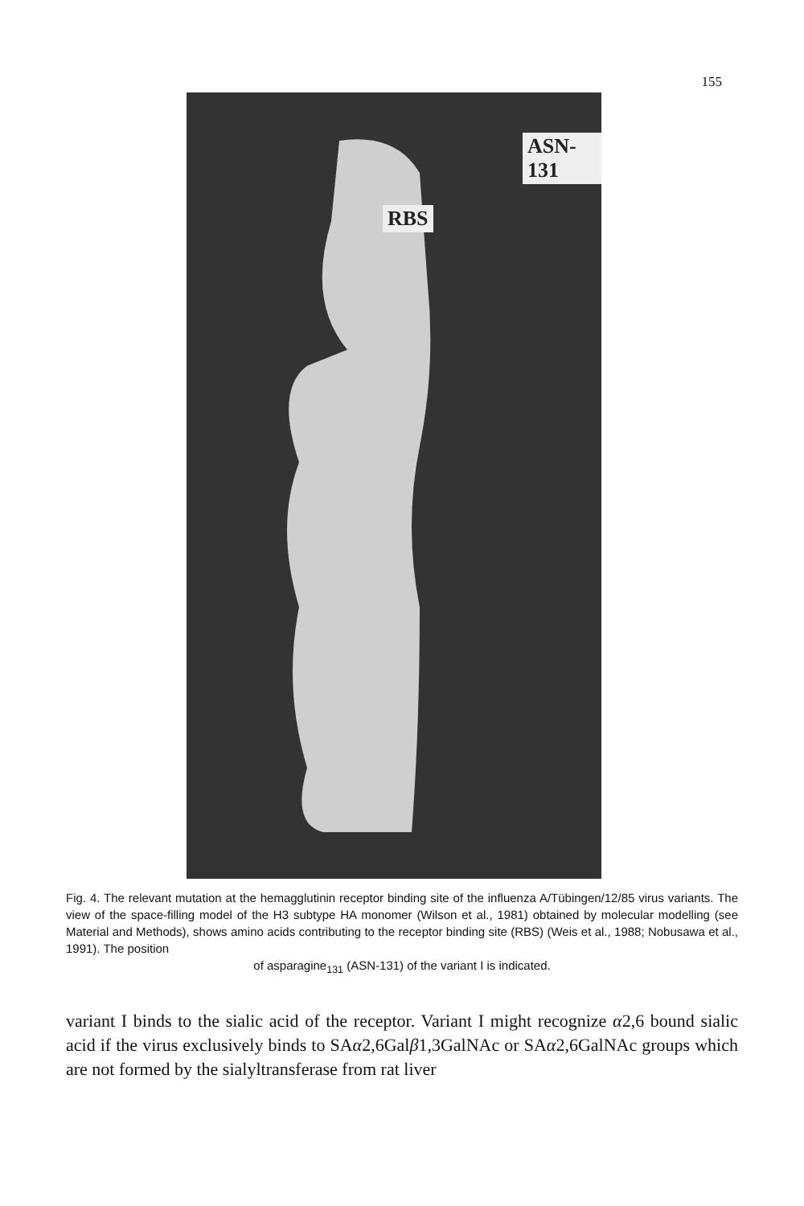155
ASN-131
RBS
Fig. 4. The relevant mutation at the hemagglutinin receptor binding site of the influenza A/Tübingen/12/85 virus variants. The view of the space-filling model of the H3 subtype HA monomer (Wilson et al., 1981) obtained by molecular modelling (see Material and Methods), shows amino acids contributing to the receptor binding site (RBS) (Weis et al., 1988; Nobusawa et al., 1991). The position
of asparagine<sub>131</sub> (ASN-131) of the variant I is indicated.
variant I binds to the sialic acid of the receptor. Variant I might recognize α2,6 bound sialic acid if the virus exclusively binds to SAα2,6Galβ1,3GalNAc or SAα2,6GalNAc groups which are not formed by the sialyltransferase from rat liver